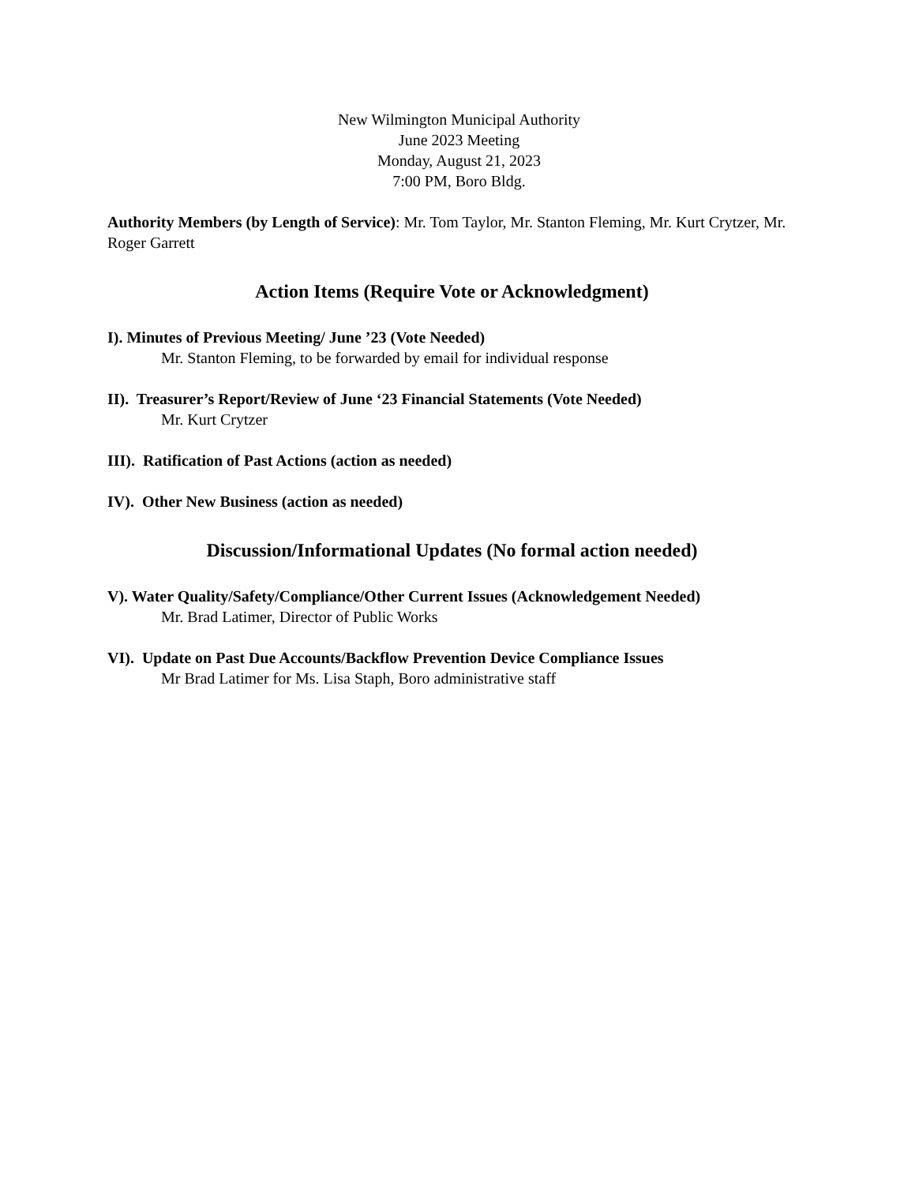New Wilmington Municipal Authority
June 2023 Meeting
Monday, August 21, 2023
7:00 PM, Boro Bldg.
Authority Members (by Length of Service): Mr. Tom Taylor, Mr. Stanton Fleming, Mr. Kurt Crytzer, Mr. Roger Garrett
Action Items (Require Vote or Acknowledgment)
I). Minutes of Previous Meeting/ June ’23 (Vote Needed)
Mr. Stanton Fleming, to be forwarded by email for individual response
II). Treasurer’s Report/Review of June ‘23 Financial Statements (Vote Needed)
Mr. Kurt Crytzer
III). Ratification of Past Actions (action as needed)
IV). Other New Business (action as needed)
Discussion/Informational Updates (No formal action needed)
V). Water Quality/Safety/Compliance/Other Current Issues (Acknowledgement Needed)
Mr. Brad Latimer, Director of Public Works
VI). Update on Past Due Accounts/Backflow Prevention Device Compliance Issues
Mr Brad Latimer for Ms. Lisa Staph, Boro administrative staff